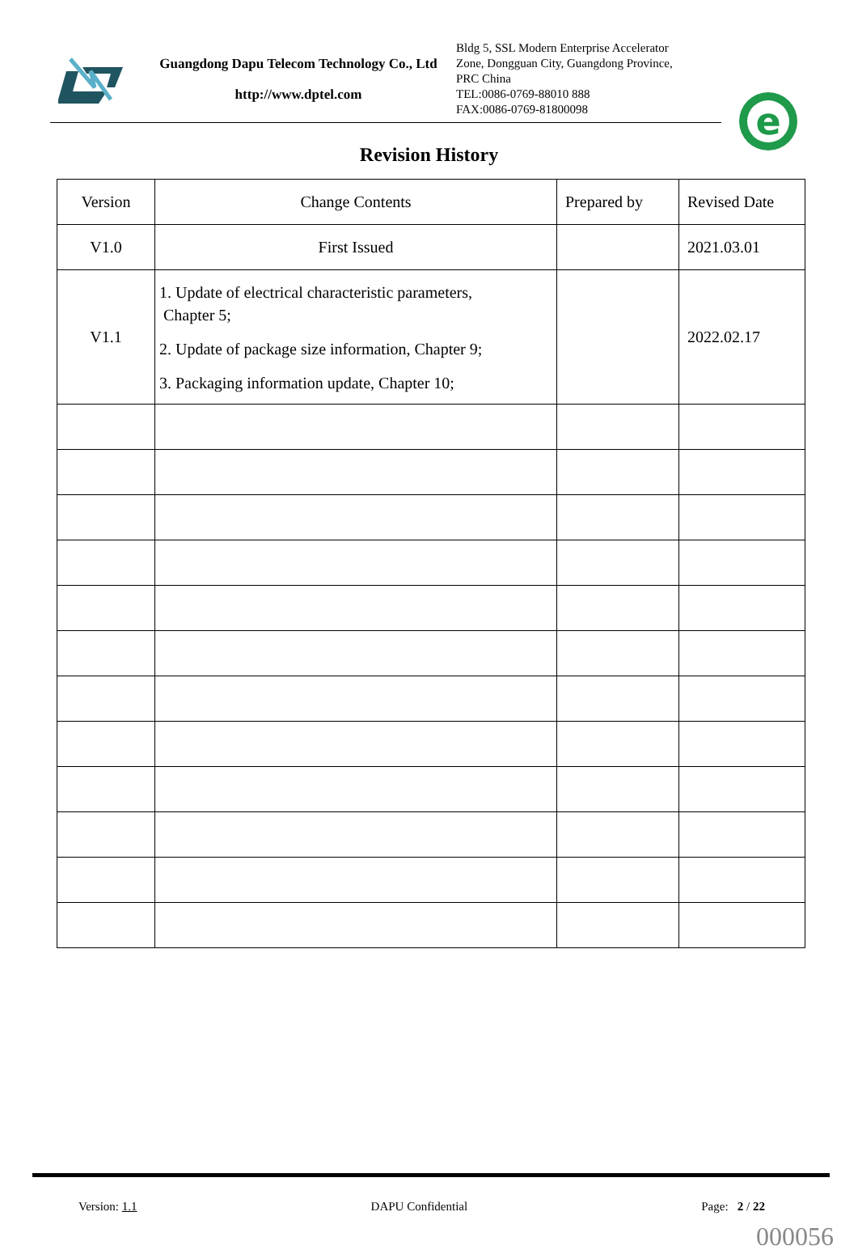Guangdong Dapu Telecom Technology Co., Ltd
http://www.dptel.com
Bldg 5, SSL Modern Enterprise Accelerator
Zone, Dongguan City, Guangdong Province,
PRC China
TEL:0086-0769-88010 888
FAX:0086-0769-81800098
e
Revision History
| Version | Change Contents | Prepared by | Revised Date |
| V1.0 | First Issued | | 2021.03.01 |
| V1.1 | 1. Update of electrical characteristic parameters, Chapter 5; 2. Update of package size information, Chapter 9; 3. Packaging information update, Chapter 10; | | 2022.02.17 |
Version: 1.1 DAPU Confidential Page: 2 / 22
000056